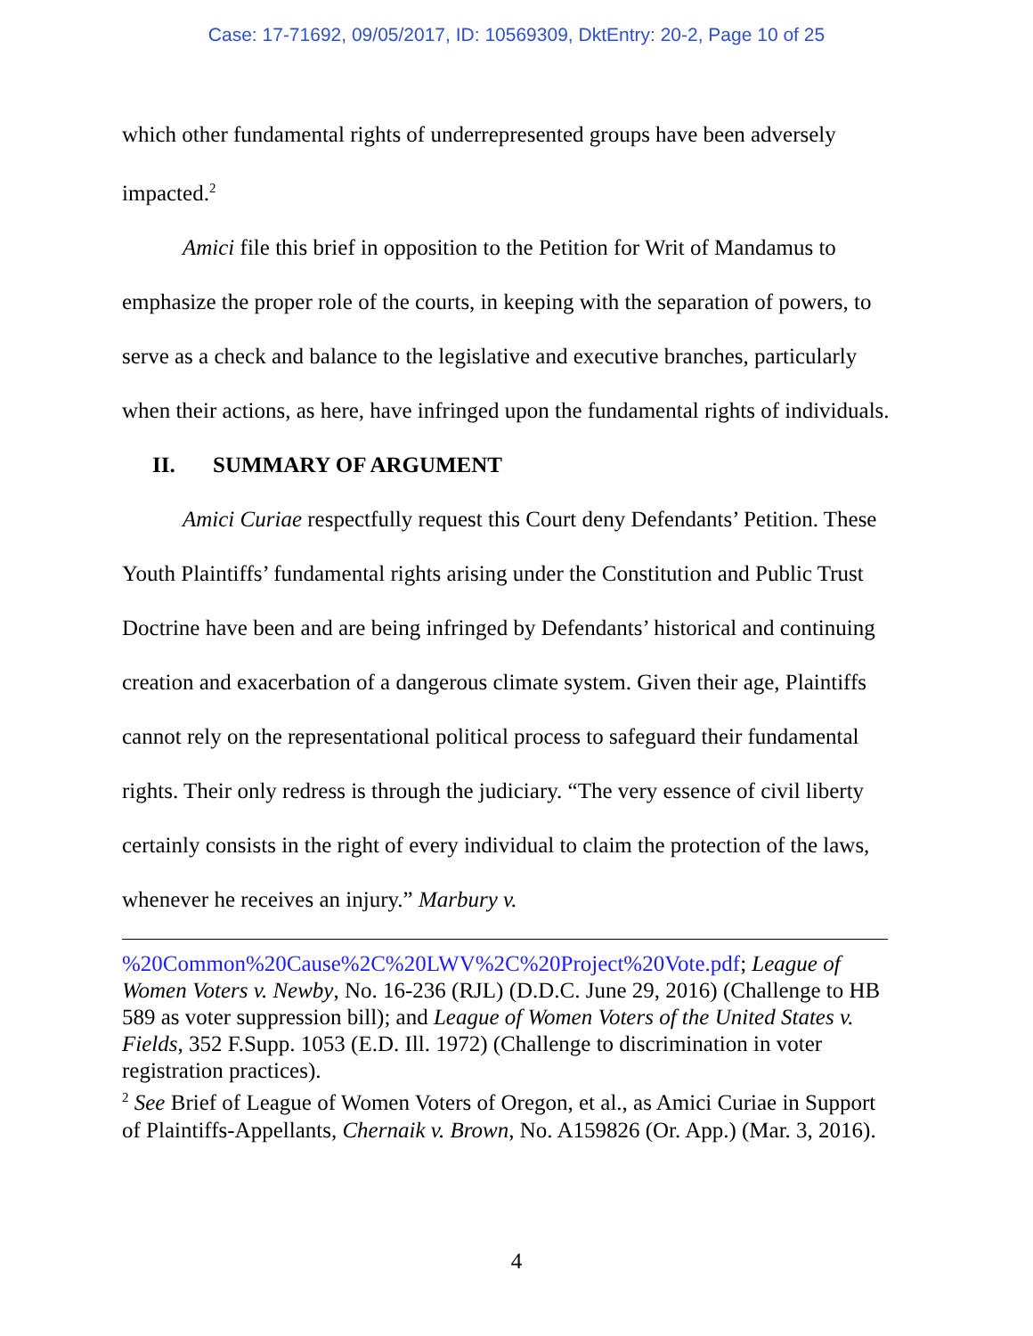Case: 17-71692, 09/05/2017, ID: 10569309, DktEntry: 20-2, Page 10 of 25
which other fundamental rights of underrepresented groups have been adversely impacted.<sup>2</sup>
Amici file this brief in opposition to the Petition for Writ of Mandamus to emphasize the proper role of the courts, in keeping with the separation of powers, to serve as a check and balance to the legislative and executive branches, particularly when their actions, as here, have infringed upon the fundamental rights of individuals.
II. SUMMARY OF ARGUMENT
Amici Curiae respectfully request this Court deny Defendants’ Petition. These Youth Plaintiffs’ fundamental rights arising under the Constitution and Public Trust Doctrine have been and are being infringed by Defendants’ historical and continuing creation and exacerbation of a dangerous climate system. Given their age, Plaintiffs cannot rely on the representational political process to safeguard their fundamental rights. Their only redress is through the judiciary. “The very essence of civil liberty certainly consists in the right of every individual to claim the protection of the laws, whenever he receives an injury.” Marbury v.
%20Common%20Cause%2C%20LWV%2C%20Project%20Vote.pdf; League of Women Voters v. Newby, No. 16-236 (RJL) (D.D.C. June 29, 2016) (Challenge to HB 589 as voter suppression bill); and League of Women Voters of the United States v. Fields, 352 F.Supp. 1053 (E.D. Ill. 1972) (Challenge to discrimination in voter registration practices).
<sup>2</sup> See Brief of League of Women Voters of Oregon, et al., as Amici Curiae in Support of Plaintiffs-Appellants, Chernaik v. Brown, No. A159826 (Or. App.) (Mar. 3, 2016).
4